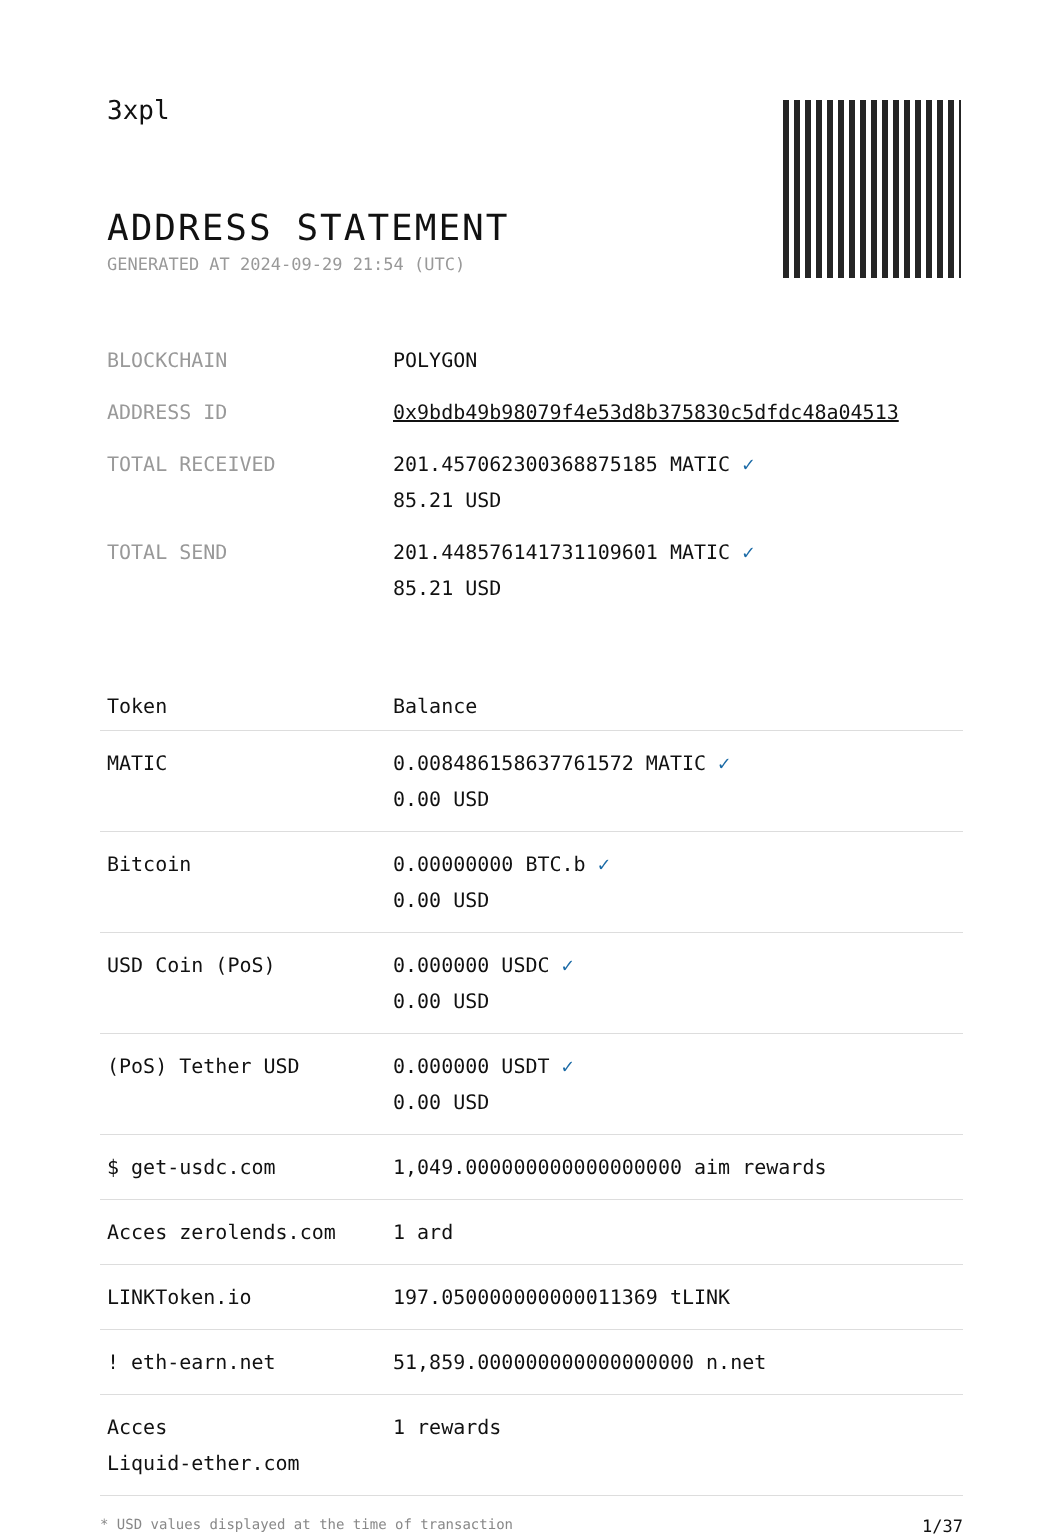3xpl
ADDRESS STATEMENT
GENERATED AT 2024-09-29 21:54 (UTC)
| BLOCKCHAIN | POLYGON |
| ADDRESS ID | 0x9bdb49b98079f4e53d8b375830c5dfdc48a04513 |
| TOTAL RECEIVED | 201.457062300368875185 MATIC ✓ 85.21 USD |
| TOTAL SEND | 201.448576141731109601 MATIC ✓ 85.21 USD |
| Token | Balance |
| --- | --- |
| MATIC | 0.008486158637761572 MATIC ✓ 0.00 USD |
| Bitcoin | 0.00000000 BTC.b ✓ 0.00 USD |
| USD Coin (PoS) | 0.000000 USDC ✓ 0.00 USD |
| (PoS) Tether USD | 0.000000 USDT ✓ 0.00 USD |
| $ get-usdc.com | 1,049.000000000000000000 aim rewards |
| Acces zerolends.com | 1 ard |
| LINKToken.io | 197.050000000000011369 tLINK |
| ! eth-earn.net | 51,859.000000000000000000 n.net |
| Acces Liquid-ether.com | 1 rewards |
* USD values displayed at the time of transaction 1/37